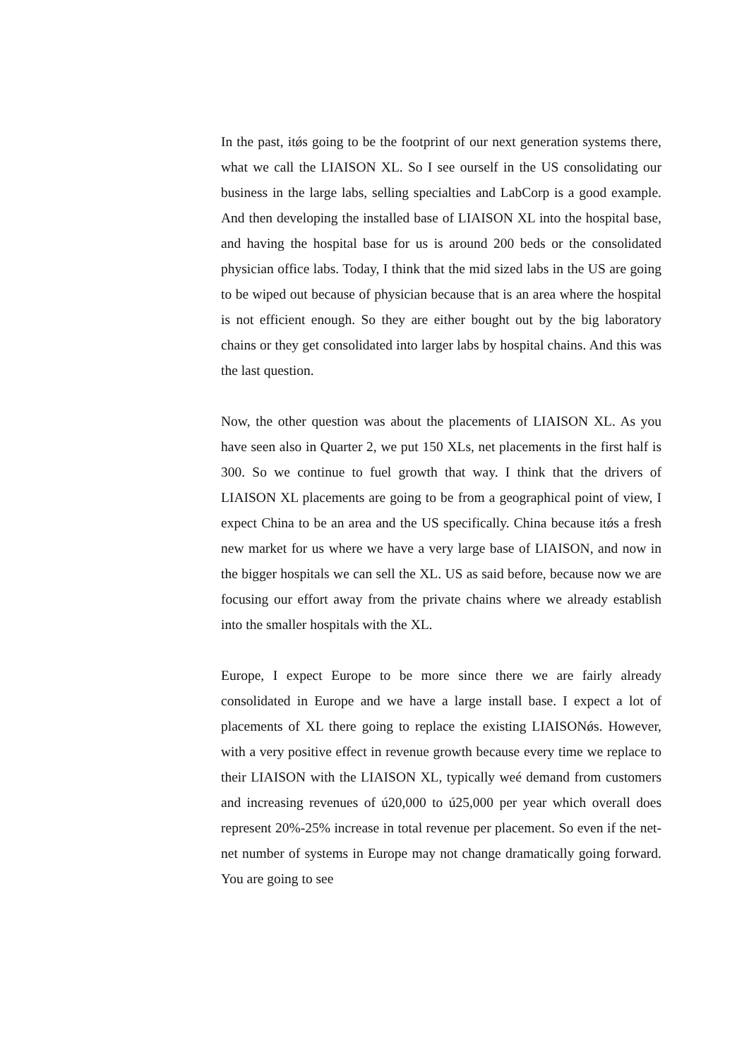In the past, itǿs going to be the footprint of our next generation systems there, what we call the LIAISON XL. So I see ourself in the US consolidating our business in the large labs, selling specialties and LabCorp is a good example. And then developing the installed base of LIAISON XL into the hospital base, and having the hospital base for us is around 200 beds or the consolidated physician office labs. Today, I think that the mid sized labs in the US are going to be wiped out because of physician because that is an area where the hospital is not efficient enough. So they are either bought out by the big laboratory chains or they get consolidated into larger labs by hospital chains. And this was the last question.
Now, the other question was about the placements of LIAISON XL. As you have seen also in Quarter 2, we put 150 XLs, net placements in the first half is 300. So we continue to fuel growth that way. I think that the drivers of LIAISON XL placements are going to be from a geographical point of view, I expect China to be an area and the US specifically. China because itǿs a fresh new market for us where we have a very large base of LIAISON, and now in the bigger hospitals we can sell the XL. US as said before, because now we are focusing our effort away from the private chains where we already establish into the smaller hospitals with the XL.
Europe, I expect Europe to be more since there we are fairly already consolidated in Europe and we have a large install base. I expect a lot of placements of XL there going to replace the existing LIAISONǿs. However, with a very positive effect in revenue growth because every time we replace to their LIAISON with the LIAISON XL, typically weé demand from customers and increasing revenues of ú20,000 to ú25,000 per year which overall does represent 20%-25% increase in total revenue per placement. So even if the net-net number of systems in Europe may not change dramatically going forward. You are going to see